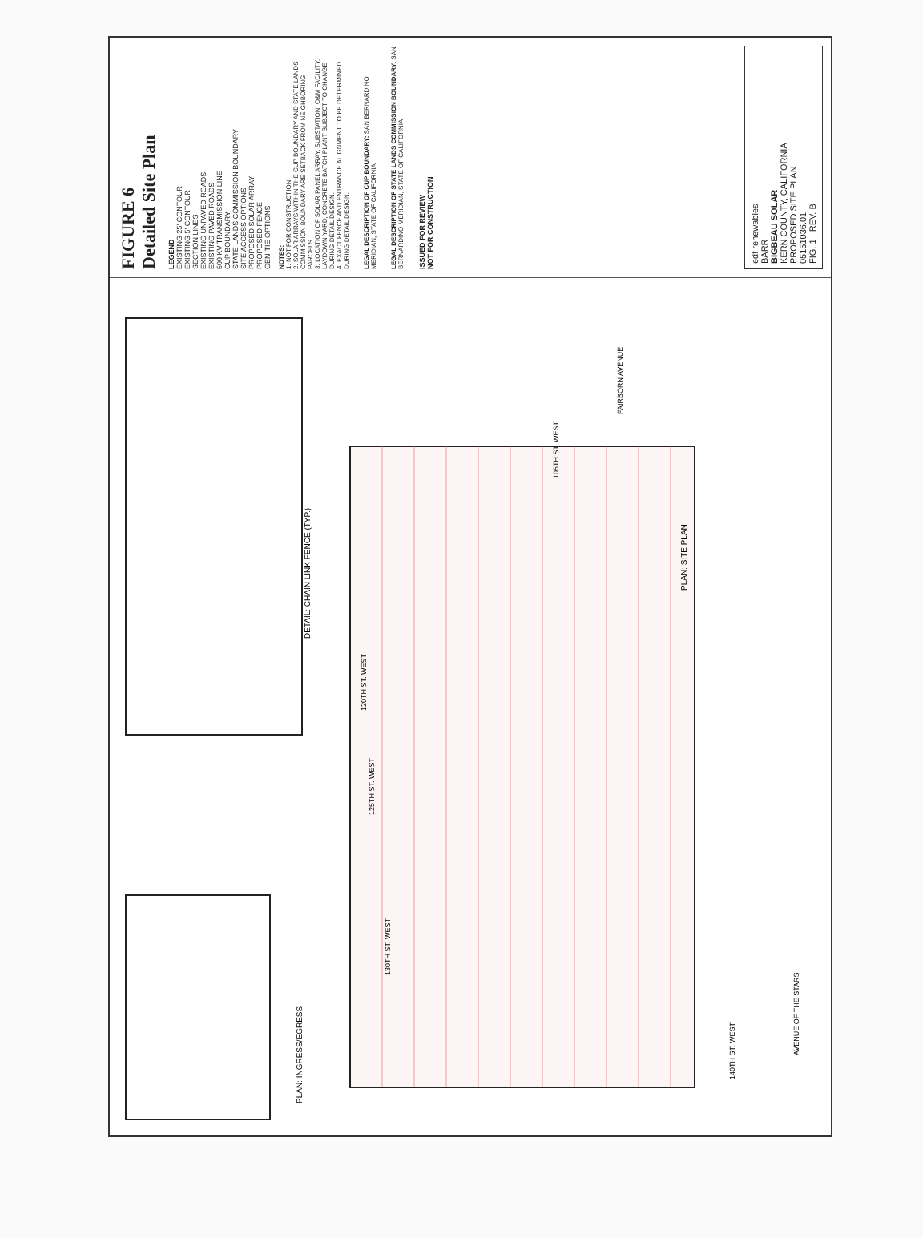PLAN: INGRESS/EGRESS
DETAIL: CHAIN LINK FENCE (TYP.)
PLAN: SITE PLAN
140TH ST. WEST
130TH ST. WEST
125TH ST. WEST
120TH ST. WEST
105TH ST. WEST
AVENUE OF THE STARS
FAIRBORN AVENUE
FIGURE 6
Detailed Site Plan
LEGEND
EXISTING 25' CONTOUR
EXISTING 5' CONTOUR
SECTION LINES
EXISTING UNPAVED ROADS
EXISTING PAVED ROADS
500 KV TRANSMISSION LINE
CUP BOUNDARY
STATE LANDS COMMISSION BOUNDARY
SITE ACCESS OPTIONS
PROPOSED SOLAR ARRAY
PROPOSED FENCE
GEN-TIE OPTIONS
NOTES:
1. NOT FOR CONSTRUCTION
2. SOLAR ARRAYS WITHIN THE CUP BOUNDARY AND STATE LANDS COMMISSION BOUNDARY ARE SETBACK FROM NEIGHBORING PARCELS.
3. LOCATION OF SOLAR PANEL ARRAY, SUBSTATION, O&M FACILITY, LAYDOWN YARD, CONCRETE BATCH PLANT SUBJECT TO CHANGE DURING DETAIL DESIGN.
4. EXACT FENCE AND ENTRANCE ALIGNMENT TO BE DETERMINED DURING DETAIL DESIGN.
LEGAL DESCRIPTION OF CUP BOUNDARY: SAN BERNARDINO MERIDIAN, STATE OF CALIFORNIA
LEGAL DESCRIPTION OF STATE LANDS COMMISSION BOUNDARY: SAN BERNARDINO MERIDIAN, STATE OF CALIFORNIA
ISSUED FOR REVIEW
NOT FOR CONSTRUCTION
edf renewables
BARR
BIGBEAU SOLAR
KERN COUNTY, CALIFORNIA
PROPOSED SITE PLAN
05151036.01
FIG. 1 REV. B